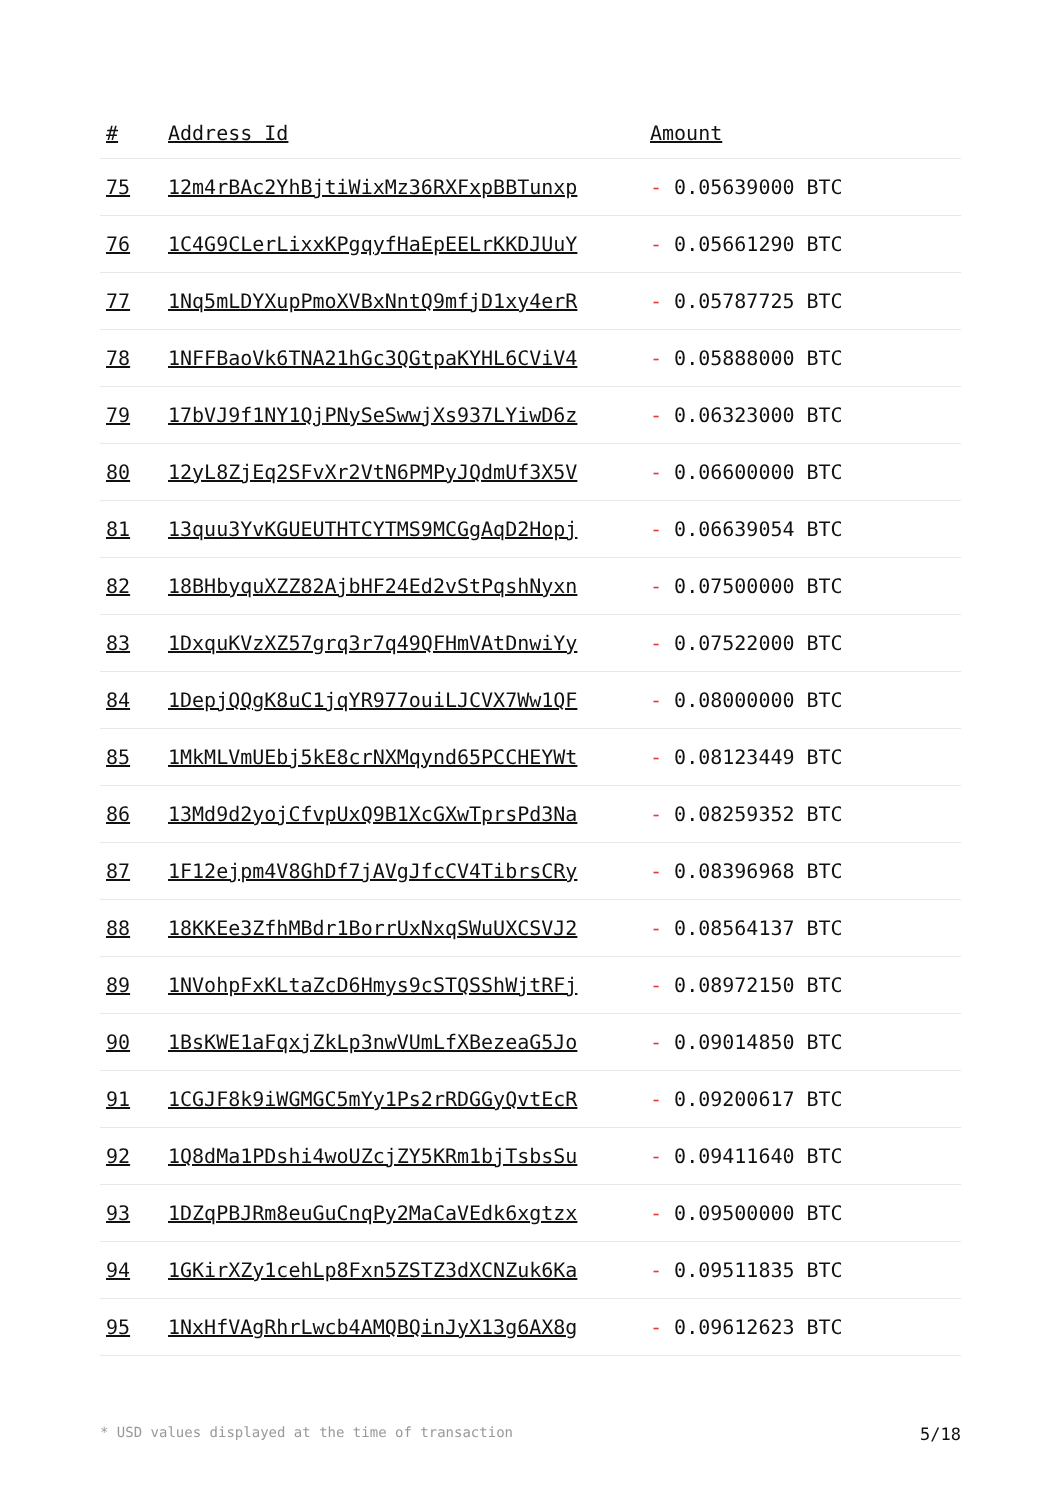| # | Address Id | Amount |
| --- | --- | --- |
| 75 | 12m4rBAc2YhBjtiWixMz36RXFxpBBTunxp | - 0.05639000 BTC |
| 76 | 1C4G9CLerLixxKPgqyfHaEpEELrKKDJUuY | - 0.05661290 BTC |
| 77 | 1Nq5mLDYXupPmoXVBxNntQ9mfjD1xy4erR | - 0.05787725 BTC |
| 78 | 1NFFBaoVk6TNA21hGc3QGtpaKYHL6CViV4 | - 0.05888000 BTC |
| 79 | 17bVJ9f1NY1QjPNySeSwwjXs937LYiwD6z | - 0.06323000 BTC |
| 80 | 12yL8ZjEq2SFvXr2VtN6PMPyJQdmUf3X5V | - 0.06600000 BTC |
| 81 | 13quu3YvKGUEUTHTCYTMS9MCGgAqD2Hopj | - 0.06639054 BTC |
| 82 | 18BHbyquXZZ82AjbHF24Ed2vStPqshNyxn | - 0.07500000 BTC |
| 83 | 1DxquKVzXZ57grq3r7q49QFHmVAtDnwiYy | - 0.07522000 BTC |
| 84 | 1DepjQQgK8uC1jqYR977ouiLJCVX7Ww1QF | - 0.08000000 BTC |
| 85 | 1MkMLVmUEbj5kE8crNXMqynd65PCCHEYWt | - 0.08123449 BTC |
| 86 | 13Md9d2yojCfvpUxQ9B1XcGXwTprsPd3Na | - 0.08259352 BTC |
| 87 | 1F12ejpm4V8GhDf7jAVgJfcCV4TibrsCRy | - 0.08396968 BTC |
| 88 | 18KKEe3ZfhMBdr1BorrUxNxqSWuUXCSVJ2 | - 0.08564137 BTC |
| 89 | 1NVohpFxKLtaZcD6Hmys9cSTQSShWjtRFj | - 0.08972150 BTC |
| 90 | 1BsKWE1aFqxjZkLp3nwVUmLfXBezeaG5Jo | - 0.09014850 BTC |
| 91 | 1CGJF8k9iWGMGC5mYy1Ps2rRDGGyQvtEcR | - 0.09200617 BTC |
| 92 | 1Q8dMa1PDshi4woUZcjZY5KRm1bjTsbsSu | - 0.09411640 BTC |
| 93 | 1DZqPBJRm8euGuCnqPy2MaCaVEdk6xgtzx | - 0.09500000 BTC |
| 94 | 1GKirXZy1cehLp8Fxn5ZSTZ3dXCNZuk6Ka | - 0.09511835 BTC |
| 95 | 1NxHfVAgRhrLwcb4AMQBQinJyX13g6AX8g | - 0.09612623 BTC |
* USD values displayed at the time of transaction 5/18